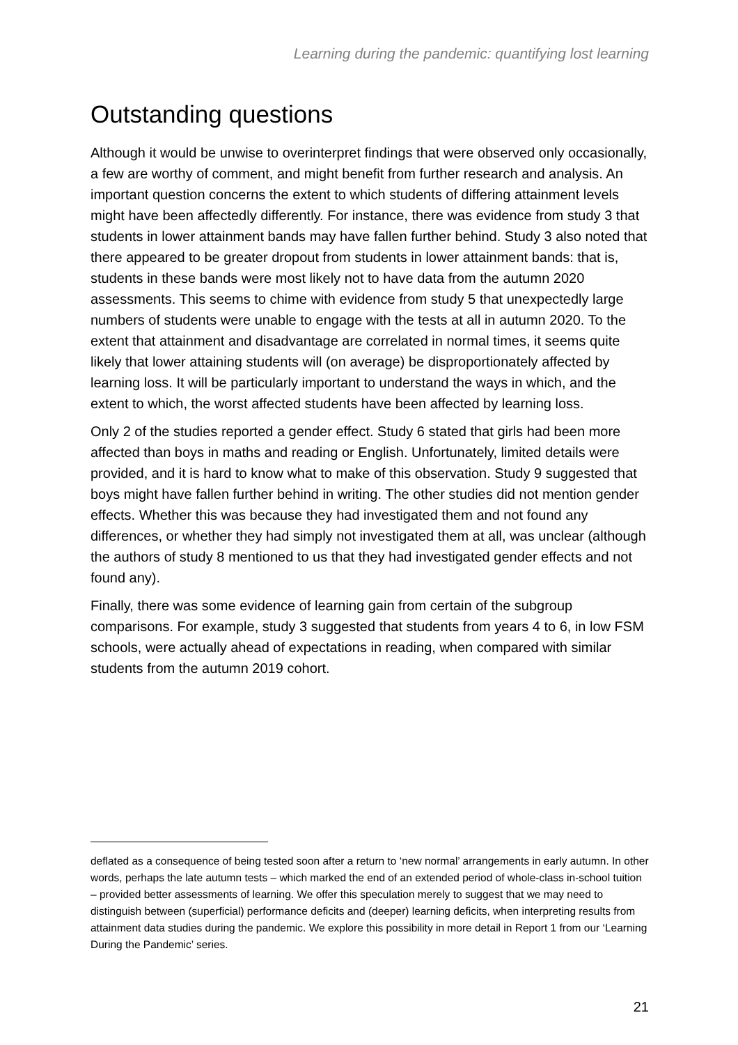Learning during the pandemic: quantifying lost learning
Outstanding questions
Although it would be unwise to overinterpret findings that were observed only occasionally, a few are worthy of comment, and might benefit from further research and analysis. An important question concerns the extent to which students of differing attainment levels might have been affectedly differently. For instance, there was evidence from study 3 that students in lower attainment bands may have fallen further behind. Study 3 also noted that there appeared to be greater dropout from students in lower attainment bands: that is, students in these bands were most likely not to have data from the autumn 2020 assessments. This seems to chime with evidence from study 5 that unexpectedly large numbers of students were unable to engage with the tests at all in autumn 2020. To the extent that attainment and disadvantage are correlated in normal times, it seems quite likely that lower attaining students will (on average) be disproportionately affected by learning loss. It will be particularly important to understand the ways in which, and the extent to which, the worst affected students have been affected by learning loss.
Only 2 of the studies reported a gender effect. Study 6 stated that girls had been more affected than boys in maths and reading or English. Unfortunately, limited details were provided, and it is hard to know what to make of this observation. Study 9 suggested that boys might have fallen further behind in writing. The other studies did not mention gender effects. Whether this was because they had investigated them and not found any differences, or whether they had simply not investigated them at all, was unclear (although the authors of study 8 mentioned to us that they had investigated gender effects and not found any).
Finally, there was some evidence of learning gain from certain of the subgroup comparisons. For example, study 3 suggested that students from years 4 to 6, in low FSM schools, were actually ahead of expectations in reading, when compared with similar students from the autumn 2019 cohort.
deflated as a consequence of being tested soon after a return to ‘new normal’ arrangements in early autumn. In other words, perhaps the late autumn tests – which marked the end of an extended period of whole-class in-school tuition – provided better assessments of learning. We offer this speculation merely to suggest that we may need to distinguish between (superficial) performance deficits and (deeper) learning deficits, when interpreting results from attainment data studies during the pandemic. We explore this possibility in more detail in Report 1 from our ‘Learning During the Pandemic’ series.
21